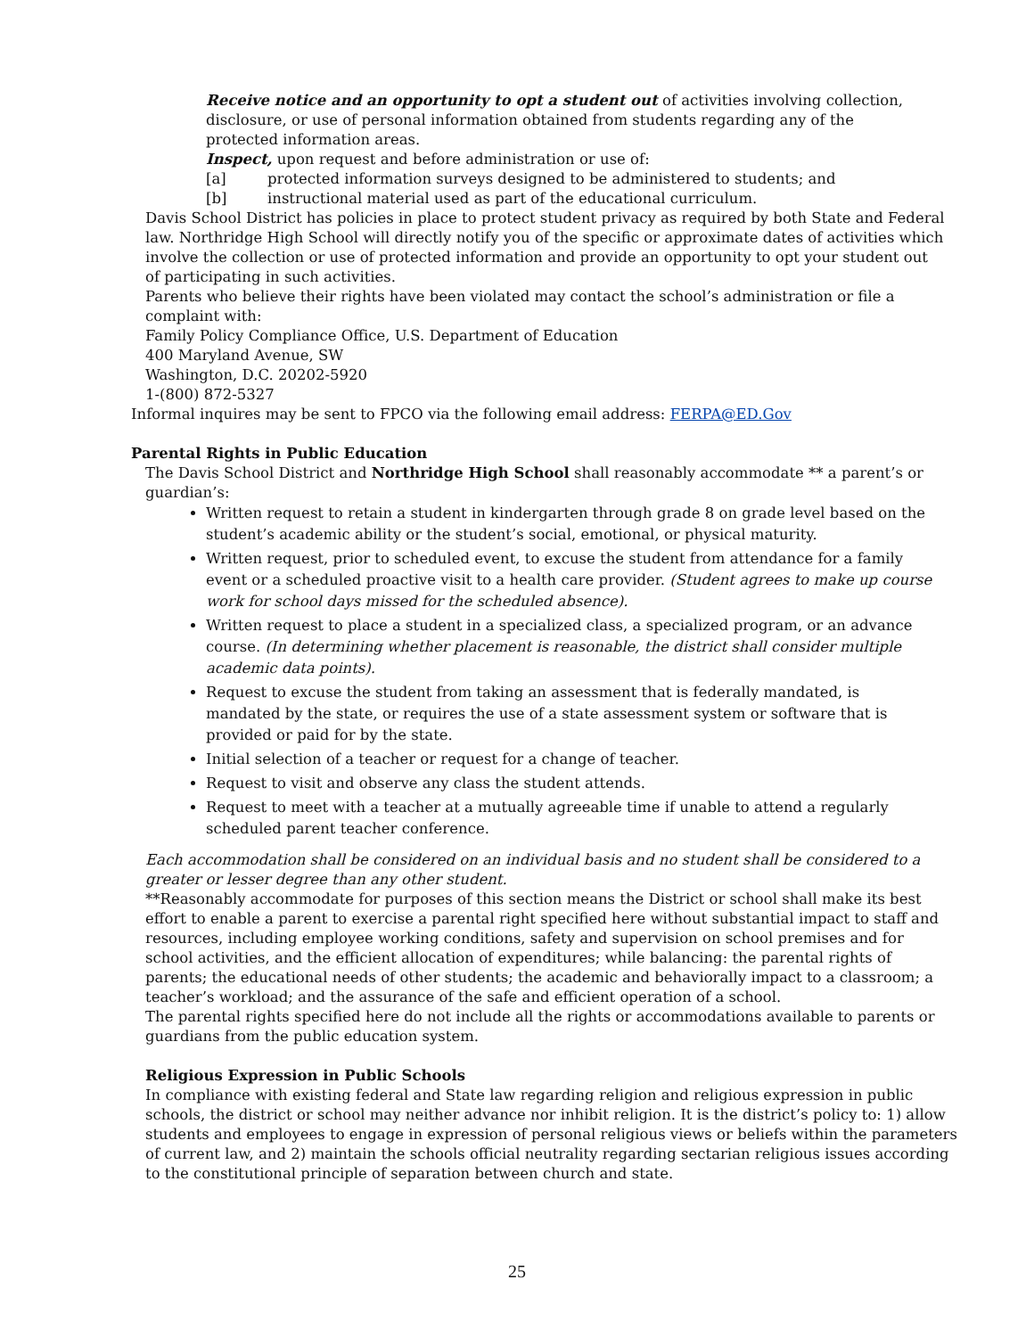Receive notice and an opportunity to opt a student out of activities involving collection, disclosure, or use of personal information obtained from students regarding any of the protected information areas.
Inspect, upon request and before administration or use of:
[a] protected information surveys designed to be administered to students; and
[b] instructional material used as part of the educational curriculum.
Davis School District has policies in place to protect student privacy as required by both State and Federal law. Northridge High School will directly notify you of the specific or approximate dates of activities which involve the collection or use of protected information and provide an opportunity to opt your student out of participating in such activities.
Parents who believe their rights have been violated may contact the school’s administration or file a complaint with:
Family Policy Compliance Office, U.S. Department of Education
400 Maryland Avenue, SW
Washington, D.C. 20202-5920
1-(800) 872-5327
Informal inquires may be sent to FPCO via the following email address: FERPA@ED.Gov
Parental Rights in Public Education
The Davis School District and Northridge High School shall reasonably accommodate ** a parent’s or guardian’s:
Written request to retain a student in kindergarten through grade 8 on grade level based on the student’s academic ability or the student’s social, emotional, or physical maturity.
Written request, prior to scheduled event, to excuse the student from attendance for a family event or a scheduled proactive visit to a health care provider. (Student agrees to make up course work for school days missed for the scheduled absence).
Written request to place a student in a specialized class, a specialized program, or an advance course. (In determining whether placement is reasonable, the district shall consider multiple academic data points).
Request to excuse the student from taking an assessment that is federally mandated, is mandated by the state, or requires the use of a state assessment system or software that is provided or paid for by the state.
Initial selection of a teacher or request for a change of teacher.
Request to visit and observe any class the student attends.
Request to meet with a teacher at a mutually agreeable time if unable to attend a regularly scheduled parent teacher conference.
Each accommodation shall be considered on an individual basis and no student shall be considered to a greater or lesser degree than any other student.
**Reasonably accommodate for purposes of this section means the District or school shall make its best effort to enable a parent to exercise a parental right specified here without substantial impact to staff and resources, including employee working conditions, safety and supervision on school premises and for school activities, and the efficient allocation of expenditures; while balancing: the parental rights of parents; the educational needs of other students; the academic and behaviorally impact to a classroom; a teacher’s workload; and the assurance of the safe and efficient operation of a school.
The parental rights specified here do not include all the rights or accommodations available to parents or guardians from the public education system.
Religious Expression in Public Schools
In compliance with existing federal and State law regarding religion and religious expression in public schools, the district or school may neither advance nor inhibit religion. It is the district’s policy to: 1) allow students and employees to engage in expression of personal religious views or beliefs within the parameters of current law, and 2) maintain the schools official neutrality regarding sectarian religious issues according to the constitutional principle of separation between church and state.
25